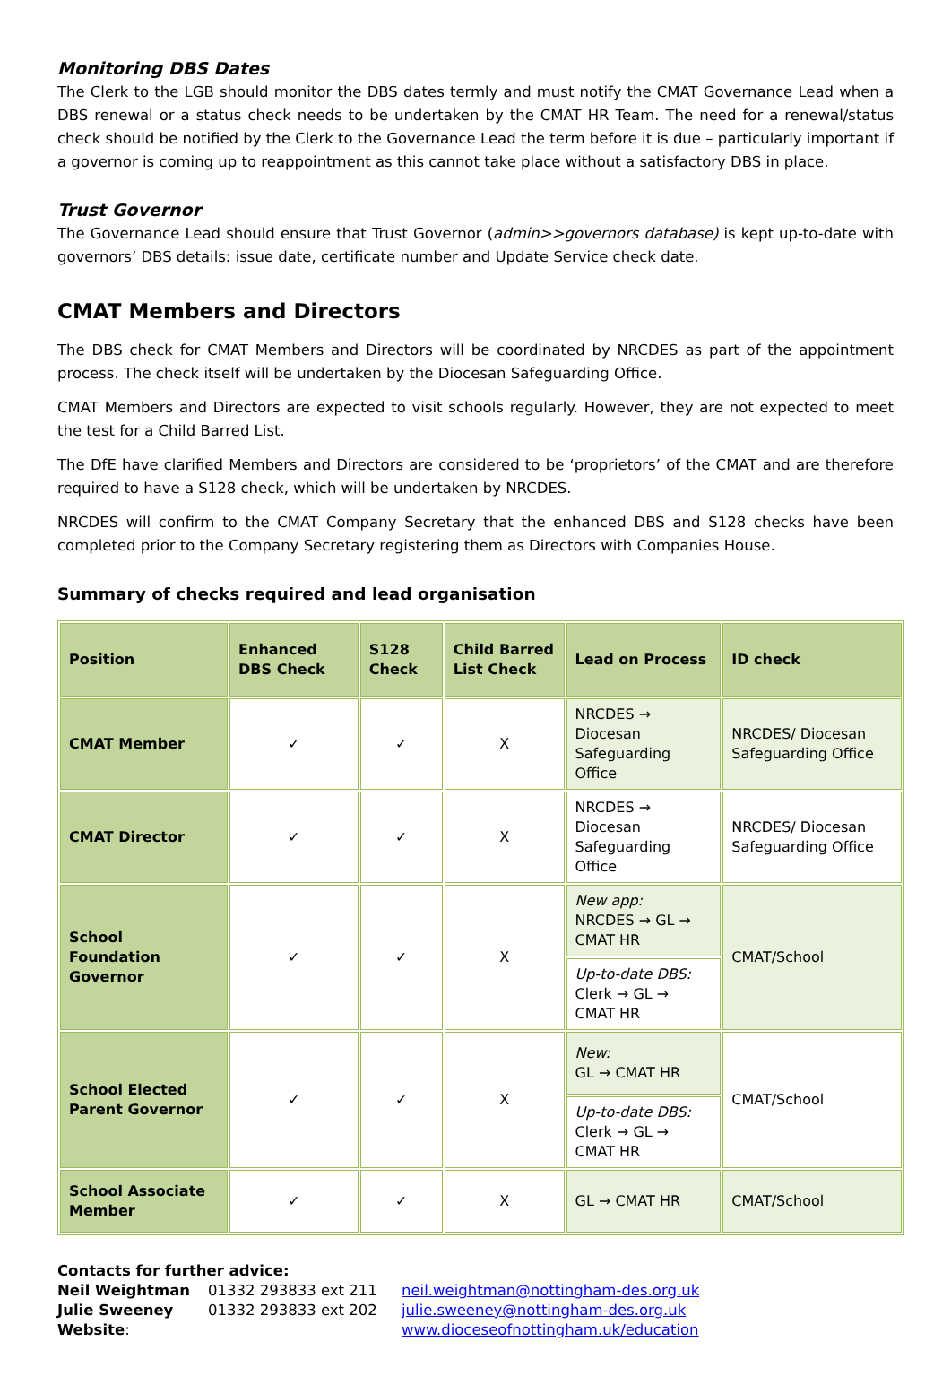Monitoring DBS Dates
The Clerk to the LGB should monitor the DBS dates termly and must notify the CMAT Governance Lead when a DBS renewal or a status check needs to be undertaken by the CMAT HR Team. The need for a renewal/status check should be notified by the Clerk to the Governance Lead the term before it is due – particularly important if a governor is coming up to reappointment as this cannot take place without a satisfactory DBS in place.
Trust Governor
The Governance Lead should ensure that Trust Governor (admin>>governors database) is kept up-to-date with governors’ DBS details: issue date, certificate number and Update Service check date.
CMAT Members and Directors
The DBS check for CMAT Members and Directors will be coordinated by NRCDES as part of the appointment process. The check itself will be undertaken by the Diocesan Safeguarding Office.
CMAT Members and Directors are expected to visit schools regularly. However, they are not expected to meet the test for a Child Barred List.
The DfE have clarified Members and Directors are considered to be ‘proprietors’ of the CMAT and are therefore required to have a S128 check, which will be undertaken by NRCDES.
NRCDES will confirm to the CMAT Company Secretary that the enhanced DBS and S128 checks have been completed prior to the Company Secretary registering them as Directors with Companies House.
Summary of checks required and lead organisation
| Position | Enhanced DBS Check | S128 Check | Child Barred List Check | Lead on Process | ID check |
| --- | --- | --- | --- | --- | --- |
| CMAT Member | ✓ | ✓ | X | NRCDES → Diocesan Safeguarding Office | NRCDES/ Diocesan Safeguarding Office |
| CMAT Director | ✓ | ✓ | X | NRCDES → Diocesan Safeguarding Office | NRCDES/ Diocesan Safeguarding Office |
| School Foundation Governor | ✓ | ✓ | X | New app: NRCDES → GL → CMAT HR | CMAT/School |
| | | | | Up-to-date DBS: Clerk → GL → CMAT HR | |
| School Elected Parent Governor | ✓ | ✓ | X | New: GL → CMAT HR | CMAT/School |
| | | | | Up-to-date DBS: Clerk → GL → CMAT HR | |
| School Associate Member | ✓ | ✓ | X | GL → CMAT HR | CMAT/School |
Contacts for further advice:
| Neil Weightman | 01332 293833 ext 211 | neil.weightman@nottingham-des.org.uk |
| Julie Sweeney | 01332 293833 ext 202 | julie.sweeney@nottingham-des.org.uk |
| Website : | | www.dioceseofnottingham.uk/education |